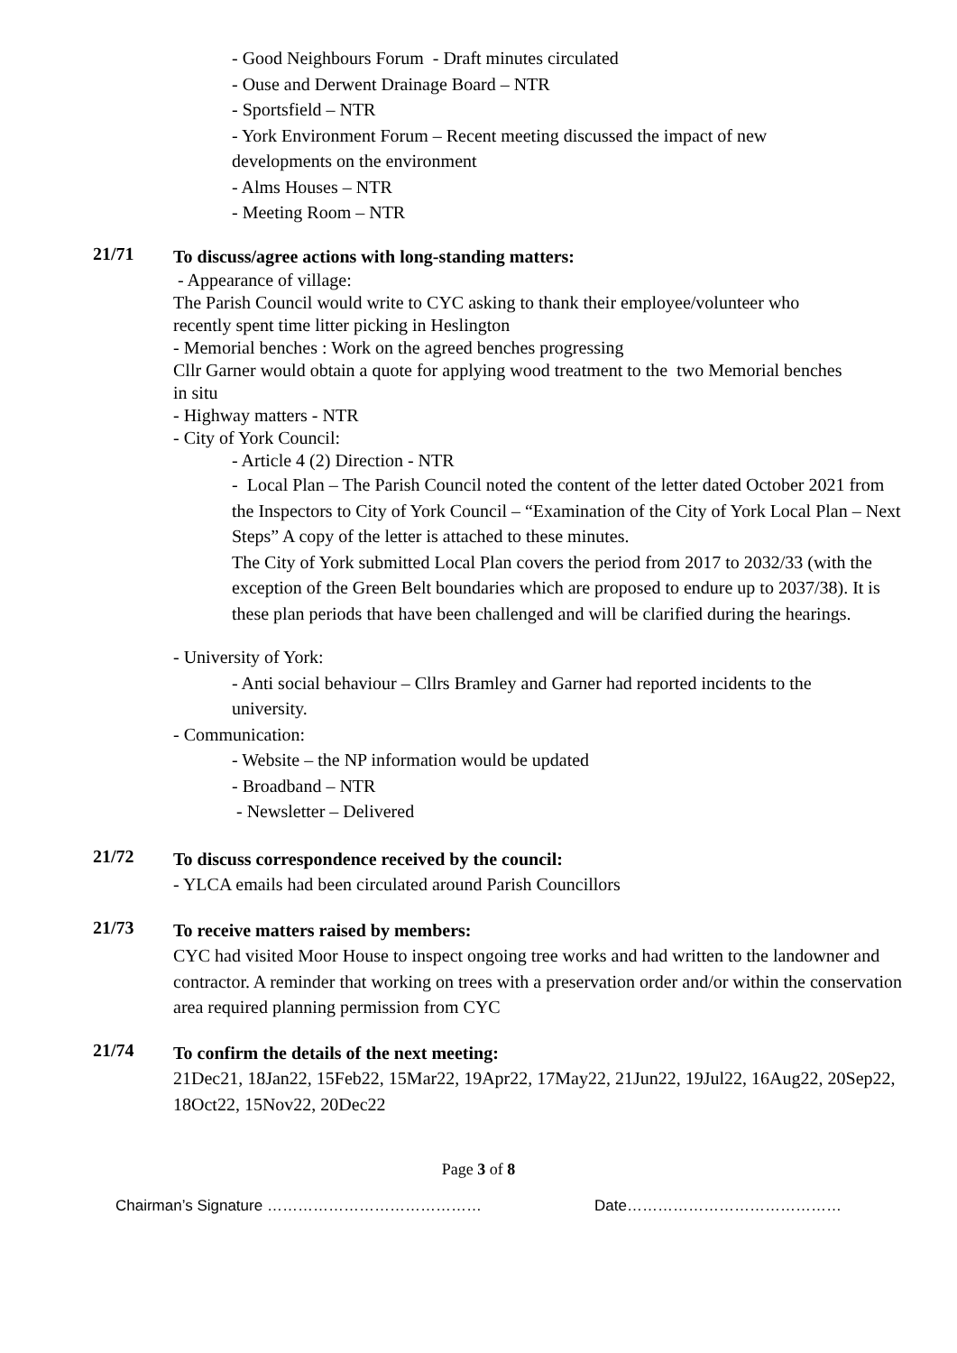- Good Neighbours Forum - Draft minutes circulated
- Ouse and Derwent Drainage Board – NTR
- Sportsfield – NTR
- York Environment Forum – Recent meeting discussed the impact of new
developments on the environment
- Alms Houses – NTR
- Meeting Room – NTR
21/71
To discuss/agree actions with long-standing matters:
- Appearance of village:
The Parish Council would write to CYC asking to thank their employee/volunteer who
recently spent time litter picking in Heslington
- Memorial benches : Work on the agreed benches progressing
Cllr Garner would obtain a quote for applying wood treatment to the two Memorial benches
in situ
- Highway matters - NTR
- City of York Council:
- Article 4 (2) Direction - NTR
- Local Plan – The Parish Council noted the content of the letter dated October 2021 from the Inspectors to City of York Council – “Examination of the City of York Local Plan – Next Steps” A copy of the letter is attached to these minutes.
The City of York submitted Local Plan covers the period from 2017 to 2032/33 (with the exception of the Green Belt boundaries which are proposed to endure up to 2037/38). It is these plan periods that have been challenged and will be clarified during the hearings.
- University of York:
- Anti social behaviour – Cllrs Bramley and Garner had reported incidents to the
university.
- Communication:
- Website – the NP information would be updated
- Broadband – NTR
- Newsletter – Delivered
21/72
To discuss correspondence received by the council:
- YLCA emails had been circulated around Parish Councillors
21/73
To receive matters raised by members:
CYC had visited Moor House to inspect ongoing tree works and had written to the landowner and contractor. A reminder that working on trees with a preservation order and/or within the conservation area required planning permission from CYC
21/74
To confirm the details of the next meeting:
21Dec21, 18Jan22, 15Feb22, 15Mar22, 19Apr22, 17May22, 21Jun22, 19Jul22, 16Aug22, 20Sep22, 18Oct22, 15Nov22, 20Dec22
Page 3 of 8
Chairman’s Signature …………………………………… Date……………………………………